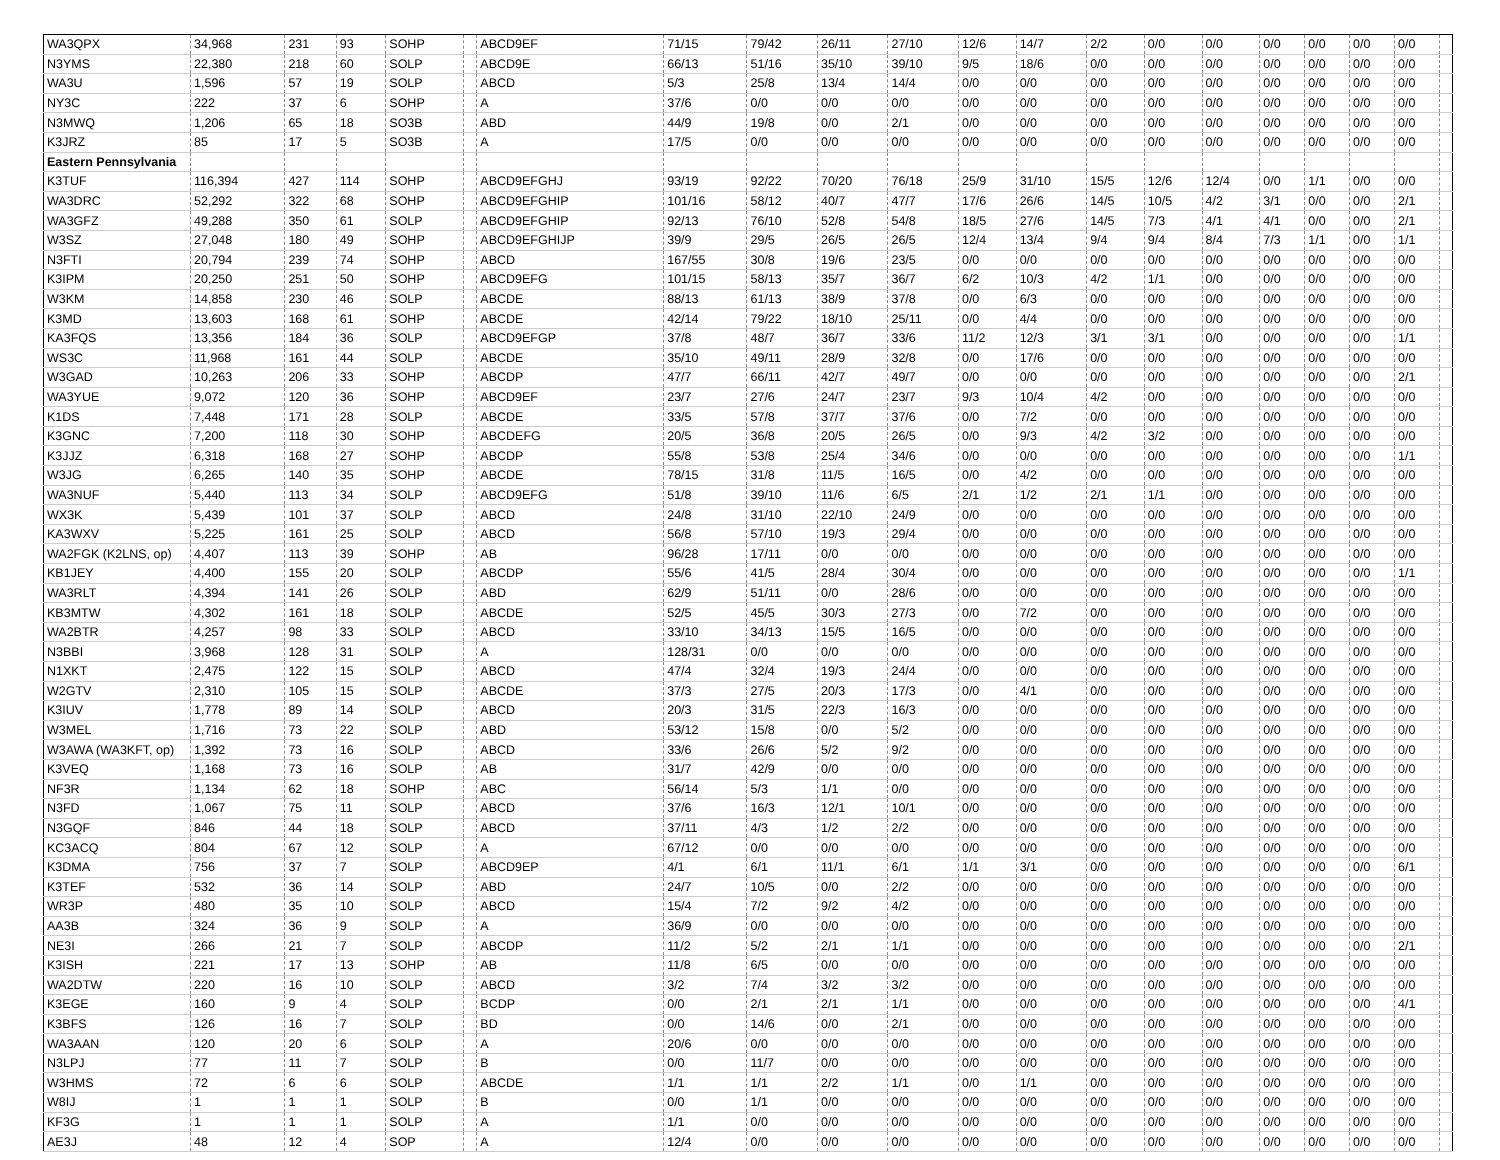| WA3QPX | 34,968 | 231 | 93 | SOHP | | ABCD9EF | 71/15 | 79/42 | 26/11 | 27/10 | 12/6 | 14/7 | 2/2 | 0/0 | 0/0 | 0/0 | 0/0 | 0/0 | 0/0 | |
| N3YMS | 22,380 | 218 | 60 | SOLP | | ABCD9E | 66/13 | 51/16 | 35/10 | 39/10 | 9/5 | 18/6 | 0/0 | 0/0 | 0/0 | 0/0 | 0/0 | 0/0 | 0/0 | |
| WA3U | 1,596 | 57 | 19 | SOLP | | ABCD | 5/3 | 25/8 | 13/4 | 14/4 | 0/0 | 0/0 | 0/0 | 0/0 | 0/0 | 0/0 | 0/0 | 0/0 | 0/0 | |
| NY3C | 222 | 37 | 6 | SOHP | | A | 37/6 | 0/0 | 0/0 | 0/0 | 0/0 | 0/0 | 0/0 | 0/0 | 0/0 | 0/0 | 0/0 | 0/0 | 0/0 | |
| N3MWQ | 1,206 | 65 | 18 | SO3B | | ABD | 44/9 | 19/8 | 0/0 | 2/1 | 0/0 | 0/0 | 0/0 | 0/0 | 0/0 | 0/0 | 0/0 | 0/0 | 0/0 | |
| K3JRZ | 85 | 17 | 5 | SO3B | | A | 17/5 | 0/0 | 0/0 | 0/0 | 0/0 | 0/0 | 0/0 | 0/0 | 0/0 | 0/0 | 0/0 | 0/0 | 0/0 | |
| Eastern Pennsylvania | | | | | | | | | | | | | | | | | | | | |
| K3TUF | 116,394 | 427 | 114 | SOHP | | ABCD9EFGHJ | 93/19 | 92/22 | 70/20 | 76/18 | 25/9 | 31/10 | 15/5 | 12/6 | 12/4 | 0/0 | 1/1 | 0/0 | 0/0 | |
| WA3DRC | 52,292 | 322 | 68 | SOHP | | ABCD9EFGHIP | 101/16 | 58/12 | 40/7 | 47/7 | 17/6 | 26/6 | 14/5 | 10/5 | 4/2 | 3/1 | 0/0 | 0/0 | 2/1 | |
| WA3GFZ | 49,288 | 350 | 61 | SOLP | | ABCD9EFGHIP | 92/13 | 76/10 | 52/8 | 54/8 | 18/5 | 27/6 | 14/5 | 7/3 | 4/1 | 4/1 | 0/0 | 0/0 | 2/1 | |
| W3SZ | 27,048 | 180 | 49 | SOHP | | ABCD9EFGHIJP | 39/9 | 29/5 | 26/5 | 26/5 | 12/4 | 13/4 | 9/4 | 9/4 | 8/4 | 7/3 | 1/1 | 0/0 | 1/1 | |
| N3FTI | 20,794 | 239 | 74 | SOHP | | ABCD | 167/55 | 30/8 | 19/6 | 23/5 | 0/0 | 0/0 | 0/0 | 0/0 | 0/0 | 0/0 | 0/0 | 0/0 | 0/0 | |
| K3IPM | 20,250 | 251 | 50 | SOHP | | ABCD9EFG | 101/15 | 58/13 | 35/7 | 36/7 | 6/2 | 10/3 | 4/2 | 1/1 | 0/0 | 0/0 | 0/0 | 0/0 | 0/0 | |
| W3KM | 14,858 | 230 | 46 | SOLP | | ABCDE | 88/13 | 61/13 | 38/9 | 37/8 | 0/0 | 6/3 | 0/0 | 0/0 | 0/0 | 0/0 | 0/0 | 0/0 | 0/0 | |
| K3MD | 13,603 | 168 | 61 | SOHP | | ABCDE | 42/14 | 79/22 | 18/10 | 25/11 | 0/0 | 4/4 | 0/0 | 0/0 | 0/0 | 0/0 | 0/0 | 0/0 | 0/0 | |
| KA3FQS | 13,356 | 184 | 36 | SOLP | | ABCD9EFGP | 37/8 | 48/7 | 36/7 | 33/6 | 11/2 | 12/3 | 3/1 | 3/1 | 0/0 | 0/0 | 0/0 | 0/0 | 1/1 | |
| WS3C | 11,968 | 161 | 44 | SOLP | | ABCDE | 35/10 | 49/11 | 28/9 | 32/8 | 0/0 | 17/6 | 0/0 | 0/0 | 0/0 | 0/0 | 0/0 | 0/0 | 0/0 | |
| W3GAD | 10,263 | 206 | 33 | SOHP | | ABCDP | 47/7 | 66/11 | 42/7 | 49/7 | 0/0 | 0/0 | 0/0 | 0/0 | 0/0 | 0/0 | 0/0 | 0/0 | 2/1 | |
| WA3YUE | 9,072 | 120 | 36 | SOHP | | ABCD9EF | 23/7 | 27/6 | 24/7 | 23/7 | 9/3 | 10/4 | 4/2 | 0/0 | 0/0 | 0/0 | 0/0 | 0/0 | 0/0 | |
| K1DS | 7,448 | 171 | 28 | SOLP | | ABCDE | 33/5 | 57/8 | 37/7 | 37/6 | 0/0 | 7/2 | 0/0 | 0/0 | 0/0 | 0/0 | 0/0 | 0/0 | 0/0 | |
| K3GNC | 7,200 | 118 | 30 | SOHP | | ABCDEFG | 20/5 | 36/8 | 20/5 | 26/5 | 0/0 | 9/3 | 4/2 | 3/2 | 0/0 | 0/0 | 0/0 | 0/0 | 0/0 | |
| K3JJZ | 6,318 | 168 | 27 | SOHP | | ABCDP | 55/8 | 53/8 | 25/4 | 34/6 | 0/0 | 0/0 | 0/0 | 0/0 | 0/0 | 0/0 | 0/0 | 0/0 | 1/1 | |
| W3JG | 6,265 | 140 | 35 | SOHP | | ABCDE | 78/15 | 31/8 | 11/5 | 16/5 | 0/0 | 4/2 | 0/0 | 0/0 | 0/0 | 0/0 | 0/0 | 0/0 | 0/0 | |
| WA3NUF | 5,440 | 113 | 34 | SOLP | | ABCD9EFG | 51/8 | 39/10 | 11/6 | 6/5 | 2/1 | 1/2 | 2/1 | 1/1 | 0/0 | 0/0 | 0/0 | 0/0 | 0/0 | |
| WX3K | 5,439 | 101 | 37 | SOLP | | ABCD | 24/8 | 31/10 | 22/10 | 24/9 | 0/0 | 0/0 | 0/0 | 0/0 | 0/0 | 0/0 | 0/0 | 0/0 | 0/0 | |
| KA3WXV | 5,225 | 161 | 25 | SOLP | | ABCD | 56/8 | 57/10 | 19/3 | 29/4 | 0/0 | 0/0 | 0/0 | 0/0 | 0/0 | 0/0 | 0/0 | 0/0 | 0/0 | |
| WA2FGK (K2LNS, op) | 4,407 | 113 | 39 | SOHP | | AB | 96/28 | 17/11 | 0/0 | 0/0 | 0/0 | 0/0 | 0/0 | 0/0 | 0/0 | 0/0 | 0/0 | 0/0 | 0/0 | |
| KB1JEY | 4,400 | 155 | 20 | SOLP | | ABCDP | 55/6 | 41/5 | 28/4 | 30/4 | 0/0 | 0/0 | 0/0 | 0/0 | 0/0 | 0/0 | 0/0 | 0/0 | 1/1 | |
| WA3RLT | 4,394 | 141 | 26 | SOLP | | ABD | 62/9 | 51/11 | 0/0 | 28/6 | 0/0 | 0/0 | 0/0 | 0/0 | 0/0 | 0/0 | 0/0 | 0/0 | 0/0 | |
| KB3MTW | 4,302 | 161 | 18 | SOLP | | ABCDE | 52/5 | 45/5 | 30/3 | 27/3 | 0/0 | 7/2 | 0/0 | 0/0 | 0/0 | 0/0 | 0/0 | 0/0 | 0/0 | |
| WA2BTR | 4,257 | 98 | 33 | SOLP | | ABCD | 33/10 | 34/13 | 15/5 | 16/5 | 0/0 | 0/0 | 0/0 | 0/0 | 0/0 | 0/0 | 0/0 | 0/0 | 0/0 | |
| N3BBI | 3,968 | 128 | 31 | SOLP | | A | 128/31 | 0/0 | 0/0 | 0/0 | 0/0 | 0/0 | 0/0 | 0/0 | 0/0 | 0/0 | 0/0 | 0/0 | 0/0 | |
| N1XKT | 2,475 | 122 | 15 | SOLP | | ABCD | 47/4 | 32/4 | 19/3 | 24/4 | 0/0 | 0/0 | 0/0 | 0/0 | 0/0 | 0/0 | 0/0 | 0/0 | 0/0 | |
| W2GTV | 2,310 | 105 | 15 | SOLP | | ABCDE | 37/3 | 27/5 | 20/3 | 17/3 | 0/0 | 4/1 | 0/0 | 0/0 | 0/0 | 0/0 | 0/0 | 0/0 | 0/0 | |
| K3IUV | 1,778 | 89 | 14 | SOLP | | ABCD | 20/3 | 31/5 | 22/3 | 16/3 | 0/0 | 0/0 | 0/0 | 0/0 | 0/0 | 0/0 | 0/0 | 0/0 | 0/0 | |
| W3MEL | 1,716 | 73 | 22 | SOLP | | ABD | 53/12 | 15/8 | 0/0 | 5/2 | 0/0 | 0/0 | 0/0 | 0/0 | 0/0 | 0/0 | 0/0 | 0/0 | 0/0 | |
| W3AWA (WA3KFT, op) | 1,392 | 73 | 16 | SOLP | | ABCD | 33/6 | 26/6 | 5/2 | 9/2 | 0/0 | 0/0 | 0/0 | 0/0 | 0/0 | 0/0 | 0/0 | 0/0 | 0/0 | |
| K3VEQ | 1,168 | 73 | 16 | SOLP | | AB | 31/7 | 42/9 | 0/0 | 0/0 | 0/0 | 0/0 | 0/0 | 0/0 | 0/0 | 0/0 | 0/0 | 0/0 | 0/0 | |
| NF3R | 1,134 | 62 | 18 | SOHP | | ABC | 56/14 | 5/3 | 1/1 | 0/0 | 0/0 | 0/0 | 0/0 | 0/0 | 0/0 | 0/0 | 0/0 | 0/0 | 0/0 | |
| N3FD | 1,067 | 75 | 11 | SOLP | | ABCD | 37/6 | 16/3 | 12/1 | 10/1 | 0/0 | 0/0 | 0/0 | 0/0 | 0/0 | 0/0 | 0/0 | 0/0 | 0/0 | |
| N3GQF | 846 | 44 | 18 | SOLP | | ABCD | 37/11 | 4/3 | 1/2 | 2/2 | 0/0 | 0/0 | 0/0 | 0/0 | 0/0 | 0/0 | 0/0 | 0/0 | 0/0 | |
| KC3ACQ | 804 | 67 | 12 | SOLP | | A | 67/12 | 0/0 | 0/0 | 0/0 | 0/0 | 0/0 | 0/0 | 0/0 | 0/0 | 0/0 | 0/0 | 0/0 | 0/0 | |
| K3DMA | 756 | 37 | 7 | SOLP | | ABCD9EP | 4/1 | 6/1 | 11/1 | 6/1 | 1/1 | 3/1 | 0/0 | 0/0 | 0/0 | 0/0 | 0/0 | 0/0 | 6/1 | |
| K3TEF | 532 | 36 | 14 | SOLP | | ABD | 24/7 | 10/5 | 0/0 | 2/2 | 0/0 | 0/0 | 0/0 | 0/0 | 0/0 | 0/0 | 0/0 | 0/0 | 0/0 | |
| WR3P | 480 | 35 | 10 | SOLP | | ABCD | 15/4 | 7/2 | 9/2 | 4/2 | 0/0 | 0/0 | 0/0 | 0/0 | 0/0 | 0/0 | 0/0 | 0/0 | 0/0 | |
| AA3B | 324 | 36 | 9 | SOLP | | A | 36/9 | 0/0 | 0/0 | 0/0 | 0/0 | 0/0 | 0/0 | 0/0 | 0/0 | 0/0 | 0/0 | 0/0 | 0/0 | |
| NE3I | 266 | 21 | 7 | SOLP | | ABCDP | 11/2 | 5/2 | 2/1 | 1/1 | 0/0 | 0/0 | 0/0 | 0/0 | 0/0 | 0/0 | 0/0 | 0/0 | 2/1 | |
| K3ISH | 221 | 17 | 13 | SOHP | | AB | 11/8 | 6/5 | 0/0 | 0/0 | 0/0 | 0/0 | 0/0 | 0/0 | 0/0 | 0/0 | 0/0 | 0/0 | 0/0 | |
| WA2DTW | 220 | 16 | 10 | SOLP | | ABCD | 3/2 | 7/4 | 3/2 | 3/2 | 0/0 | 0/0 | 0/0 | 0/0 | 0/0 | 0/0 | 0/0 | 0/0 | 0/0 | |
| K3EGE | 160 | 9 | 4 | SOLP | | BCDP | 0/0 | 2/1 | 2/1 | 1/1 | 0/0 | 0/0 | 0/0 | 0/0 | 0/0 | 0/0 | 0/0 | 0/0 | 4/1 | |
| K3BFS | 126 | 16 | 7 | SOLP | | BD | 0/0 | 14/6 | 0/0 | 2/1 | 0/0 | 0/0 | 0/0 | 0/0 | 0/0 | 0/0 | 0/0 | 0/0 | 0/0 | |
| WA3AAN | 120 | 20 | 6 | SOLP | | A | 20/6 | 0/0 | 0/0 | 0/0 | 0/0 | 0/0 | 0/0 | 0/0 | 0/0 | 0/0 | 0/0 | 0/0 | 0/0 | |
| N3LPJ | 77 | 11 | 7 | SOLP | | B | 0/0 | 11/7 | 0/0 | 0/0 | 0/0 | 0/0 | 0/0 | 0/0 | 0/0 | 0/0 | 0/0 | 0/0 | 0/0 | |
| W3HMS | 72 | 6 | 6 | SOLP | | ABCDE | 1/1 | 1/1 | 2/2 | 1/1 | 0/0 | 1/1 | 0/0 | 0/0 | 0/0 | 0/0 | 0/0 | 0/0 | 0/0 | |
| W8IJ | 1 | 1 | 1 | SOLP | | B | 0/0 | 1/1 | 0/0 | 0/0 | 0/0 | 0/0 | 0/0 | 0/0 | 0/0 | 0/0 | 0/0 | 0/0 | 0/0 | |
| KF3G | 1 | 1 | 1 | SOLP | | A | 1/1 | 0/0 | 0/0 | 0/0 | 0/0 | 0/0 | 0/0 | 0/0 | 0/0 | 0/0 | 0/0 | 0/0 | 0/0 | |
| AE3J | 48 | 12 | 4 | SOP | | A | 12/4 | 0/0 | 0/0 | 0/0 | 0/0 | 0/0 | 0/0 | 0/0 | 0/0 | 0/0 | 0/0 | 0/0 | 0/0 | |